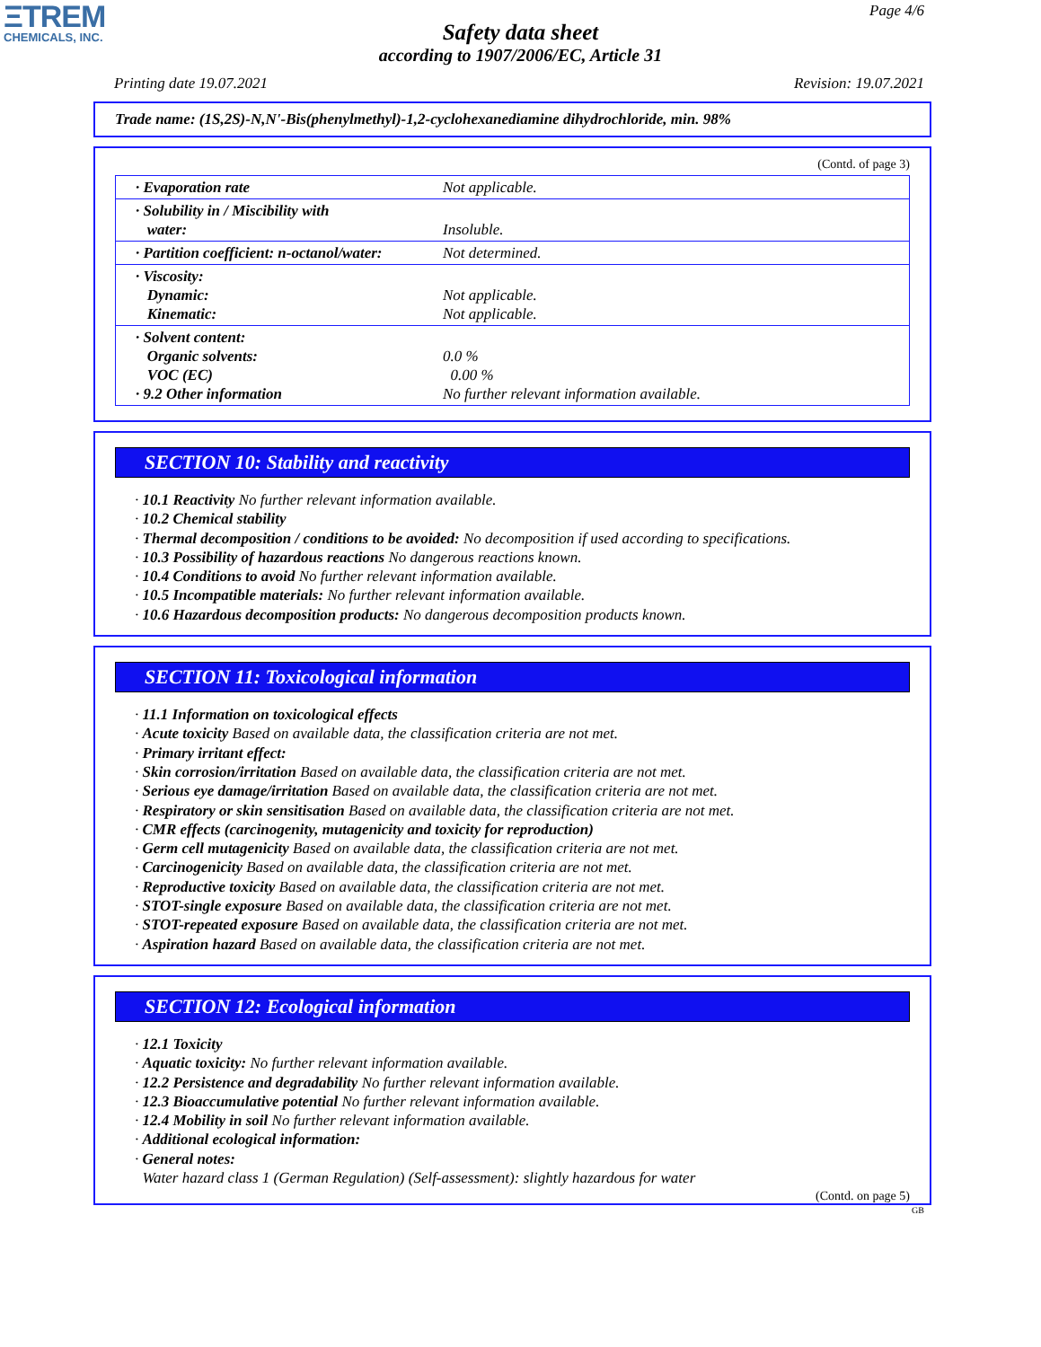ΞTREM
CHEMICALS, INC.
Page 4/6
Safety data sheet
according to 1907/2006/EC, Article 31
Printing date 19.07.2021 Revision: 19.07.2021
Trade name: (1S,2S)-N,N'-Bis(phenylmethyl)-1,2-cyclohexanediamine dihydrochloride, min. 98%
(Contd. of page 3)
| · Evaporation rate | Not applicable. |
| · Solubility in / Miscibility with water: | Insoluble. |
| · Partition coefficient: n-octanol/water: | Not determined. |
| · Viscosity: Dynamic: Kinematic: | Not applicable. Not applicable. |
| · Solvent content: Organic solvents: VOC (EC) · 9.2 Other information | 0.0 % 0.00 % No further relevant information available. |
SECTION 10: Stability and reactivity
· 10.1 Reactivity No further relevant information available.
· 10.2 Chemical stability
· Thermal decomposition / conditions to be avoided: No decomposition if used according to specifications.
· 10.3 Possibility of hazardous reactions No dangerous reactions known.
· 10.4 Conditions to avoid No further relevant information available.
· 10.5 Incompatible materials: No further relevant information available.
· 10.6 Hazardous decomposition products: No dangerous decomposition products known.
SECTION 11: Toxicological information
· 11.1 Information on toxicological effects
· Acute toxicity Based on available data, the classification criteria are not met.
· Primary irritant effect:
· Skin corrosion/irritation Based on available data, the classification criteria are not met.
· Serious eye damage/irritation Based on available data, the classification criteria are not met.
· Respiratory or skin sensitisation Based on available data, the classification criteria are not met.
· CMR effects (carcinogenity, mutagenicity and toxicity for reproduction)
· Germ cell mutagenicity Based on available data, the classification criteria are not met.
· Carcinogenicity Based on available data, the classification criteria are not met.
· Reproductive toxicity Based on available data, the classification criteria are not met.
· STOT-single exposure Based on available data, the classification criteria are not met.
· STOT-repeated exposure Based on available data, the classification criteria are not met.
· Aspiration hazard Based on available data, the classification criteria are not met.
SECTION 12: Ecological information
· 12.1 Toxicity
· Aquatic toxicity: No further relevant information available.
· 12.2 Persistence and degradability No further relevant information available.
· 12.3 Bioaccumulative potential No further relevant information available.
· 12.4 Mobility in soil No further relevant information available.
· Additional ecological information:
· General notes:
Water hazard class 1 (German Regulation) (Self-assessment): slightly hazardous for water
(Contd. on page 5)
GB